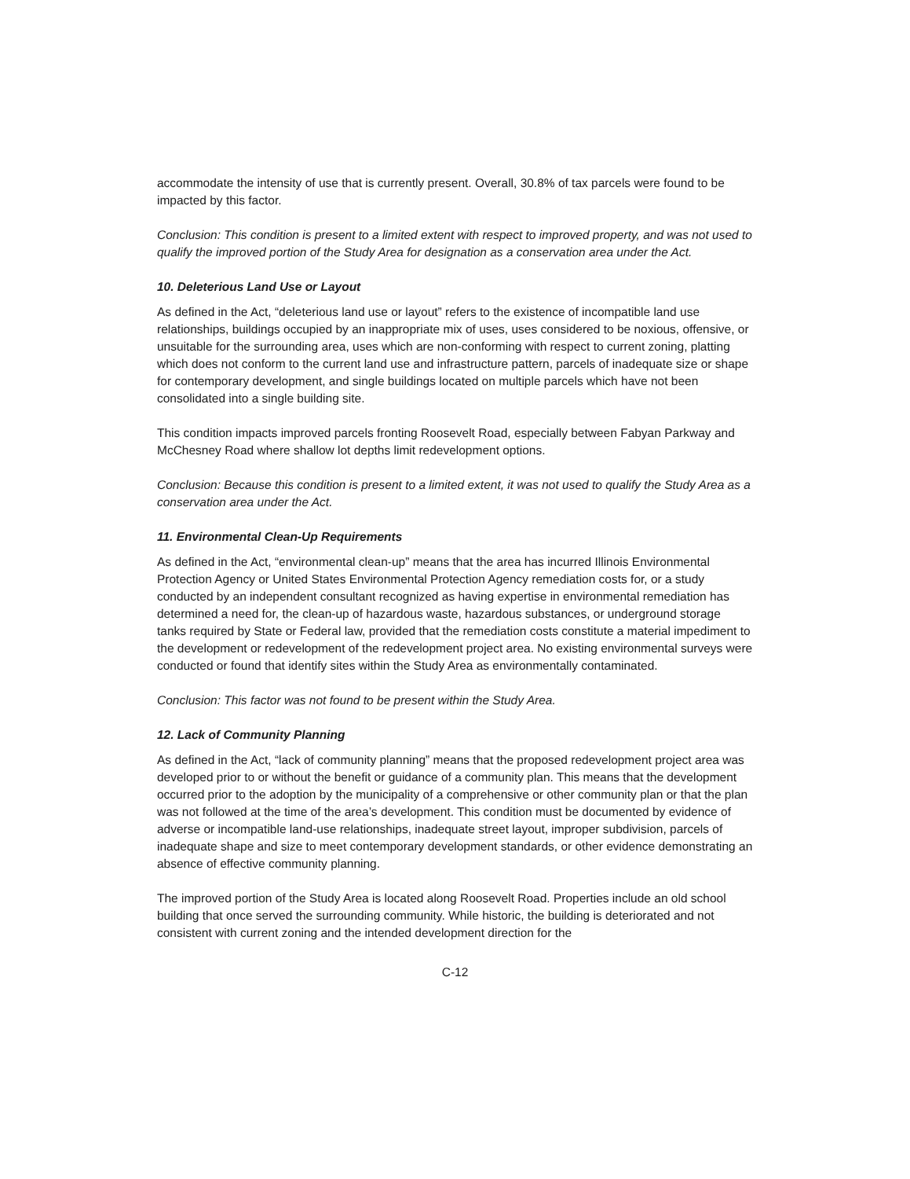accommodate the intensity of use that is currently present. Overall, 30.8% of tax parcels were found to be impacted by this factor.
Conclusion: This condition is present to a limited extent with respect to improved property, and was not used to qualify the improved portion of the Study Area for designation as a conservation area under the Act.
10. Deleterious Land Use or Layout
As defined in the Act, “deleterious land use or layout” refers to the existence of incompatible land use relationships, buildings occupied by an inappropriate mix of uses, uses considered to be noxious, offensive, or unsuitable for the surrounding area, uses which are non-conforming with respect to current zoning, platting which does not conform to the current land use and infrastructure pattern, parcels of inadequate size or shape for contemporary development, and single buildings located on multiple parcels which have not been consolidated into a single building site.
This condition impacts improved parcels fronting Roosevelt Road, especially between Fabyan Parkway and McChesney Road where shallow lot depths limit redevelopment options.
Conclusion: Because this condition is present to a limited extent, it was not used to qualify the Study Area as a conservation area under the Act.
11. Environmental Clean-Up Requirements
As defined in the Act, “environmental clean-up” means that the area has incurred Illinois Environmental Protection Agency or United States Environmental Protection Agency remediation costs for, or a study conducted by an independent consultant recognized as having expertise in environmental remediation has determined a need for, the clean-up of hazardous waste, hazardous substances, or underground storage tanks required by State or Federal law, provided that the remediation costs constitute a material impediment to the development or redevelopment of the redevelopment project area. No existing environmental surveys were conducted or found that identify sites within the Study Area as environmentally contaminated.
Conclusion: This factor was not found to be present within the Study Area.
12. Lack of Community Planning
As defined in the Act, “lack of community planning” means that the proposed redevelopment project area was developed prior to or without the benefit or guidance of a community plan. This means that the development occurred prior to the adoption by the municipality of a comprehensive or other community plan or that the plan was not followed at the time of the area’s development. This condition must be documented by evidence of adverse or incompatible land-use relationships, inadequate street layout, improper subdivision, parcels of inadequate shape and size to meet contemporary development standards, or other evidence demonstrating an absence of effective community planning.
The improved portion of the Study Area is located along Roosevelt Road. Properties include an old school building that once served the surrounding community. While historic, the building is deteriorated and not consistent with current zoning and the intended development direction for the
C-12